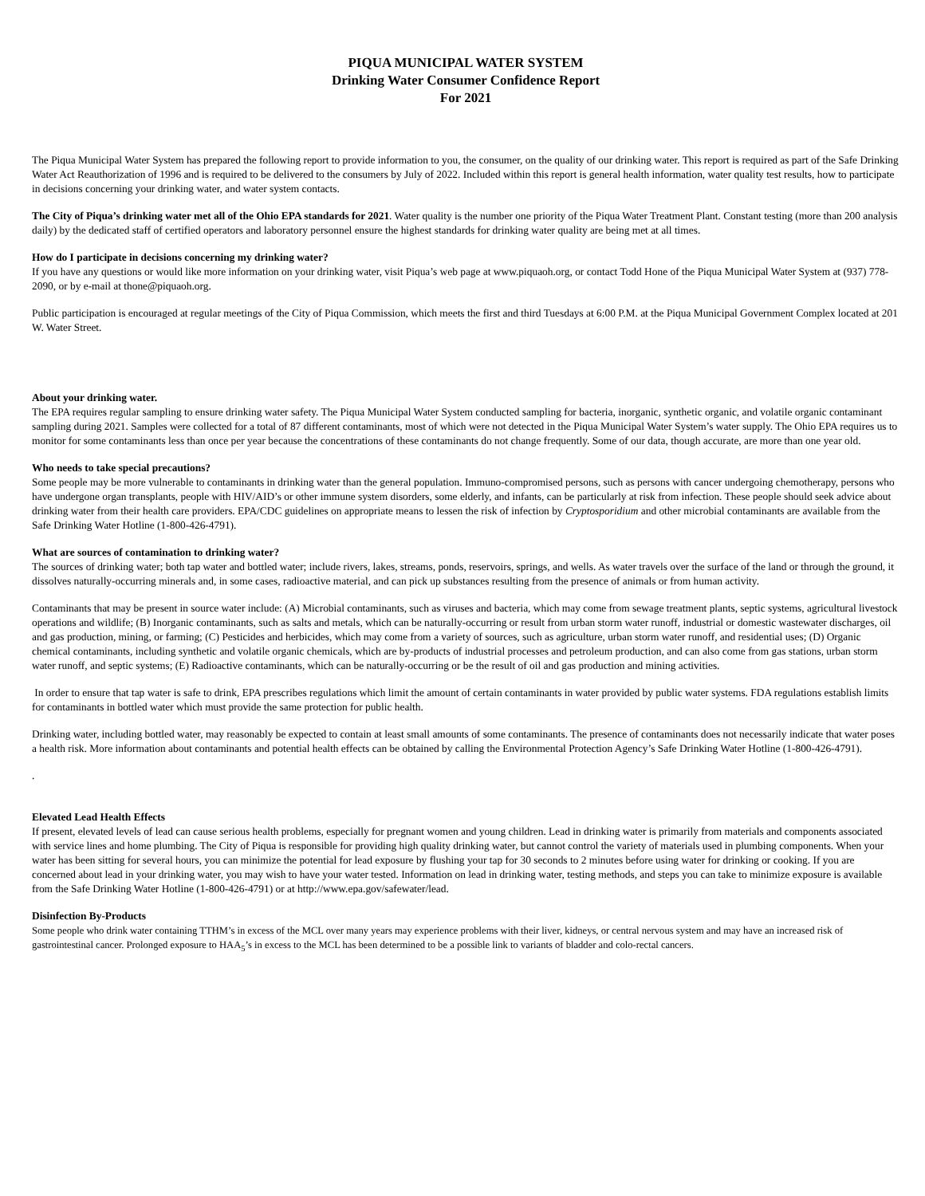PIQUA MUNICIPAL WATER SYSTEM
Drinking Water Consumer Confidence Report
For 2021
The Piqua Municipal Water System has prepared the following report to provide information to you, the consumer, on the quality of our drinking water. This report is required as part of the Safe Drinking Water Act Reauthorization of 1996 and is required to be delivered to the consumers by July of 2022. Included within this report is general health information, water quality test results, how to participate in decisions concerning your drinking water, and water system contacts.
The City of Piqua’s drinking water met all of the Ohio EPA standards for 2021. Water quality is the number one priority of the Piqua Water Treatment Plant. Constant testing (more than 200 analysis daily) by the dedicated staff of certified operators and laboratory personnel ensure the highest standards for drinking water quality are being met at all times.
How do I participate in decisions concerning my drinking water?
If you have any questions or would like more information on your drinking water, visit Piqua’s web page at www.piquaoh.org, or contact Todd Hone of the Piqua Municipal Water System at (937) 778-2090, or by e-mail at thone@piquaoh.org.
Public participation is encouraged at regular meetings of the City of Piqua Commission, which meets the first and third Tuesdays at 6:00 P.M. at the Piqua Municipal Government Complex located at 201 W. Water Street.
About your drinking water.
The EPA requires regular sampling to ensure drinking water safety. The Piqua Municipal Water System conducted sampling for bacteria, inorganic, synthetic organic, and volatile organic contaminant sampling during 2021. Samples were collected for a total of 87 different contaminants, most of which were not detected in the Piqua Municipal Water System’s water supply. The Ohio EPA requires us to monitor for some contaminants less than once per year because the concentrations of these contaminants do not change frequently. Some of our data, though accurate, are more than one year old.
Who needs to take special precautions?
Some people may be more vulnerable to contaminants in drinking water than the general population. Immuno-compromised persons, such as persons with cancer undergoing chemotherapy, persons who have undergone organ transplants, people with HIV/AID’s or other immune system disorders, some elderly, and infants, can be particularly at risk from infection. These people should seek advice about drinking water from their health care providers. EPA/CDC guidelines on appropriate means to lessen the risk of infection by Cryptosporidium and other microbial contaminants are available from the Safe Drinking Water Hotline (1-800-426-4791).
What are sources of contamination to drinking water?
The sources of drinking water; both tap water and bottled water; include rivers, lakes, streams, ponds, reservoirs, springs, and wells. As water travels over the surface of the land or through the ground, it dissolves naturally-occurring minerals and, in some cases, radioactive material, and can pick up substances resulting from the presence of animals or from human activity.
Contaminants that may be present in source water include: (A) Microbial contaminants, such as viruses and bacteria, which may come from sewage treatment plants, septic systems, agricultural livestock operations and wildlife; (B) Inorganic contaminants, such as salts and metals, which can be naturally-occurring or result from urban storm water runoff, industrial or domestic wastewater discharges, oil and gas production, mining, or farming; (C) Pesticides and herbicides, which may come from a variety of sources, such as agriculture, urban storm water runoff, and residential uses; (D) Organic chemical contaminants, including synthetic and volatile organic chemicals, which are by-products of industrial processes and petroleum production, and can also come from gas stations, urban storm water runoff, and septic systems; (E) Radioactive contaminants, which can be naturally-occurring or be the result of oil and gas production and mining activities.
In order to ensure that tap water is safe to drink, EPA prescribes regulations which limit the amount of certain contaminants in water provided by public water systems. FDA regulations establish limits for contaminants in bottled water which must provide the same protection for public health.
Drinking water, including bottled water, may reasonably be expected to contain at least small amounts of some contaminants. The presence of contaminants does not necessarily indicate that water poses a health risk. More information about contaminants and potential health effects can be obtained by calling the Environmental Protection Agency’s Safe Drinking Water Hotline (1-800-426-4791).
.
Elevated Lead Health Effects
If present, elevated levels of lead can cause serious health problems, especially for pregnant women and young children. Lead in drinking water is primarily from materials and components associated with service lines and home plumbing. The City of Piqua is responsible for providing high quality drinking water, but cannot control the variety of materials used in plumbing components. When your water has been sitting for several hours, you can minimize the potential for lead exposure by flushing your tap for 30 seconds to 2 minutes before using water for drinking or cooking. If you are concerned about lead in your drinking water, you may wish to have your water tested. Information on lead in drinking water, testing methods, and steps you can take to minimize exposure is available from the Safe Drinking Water Hotline (1-800-426-4791) or at http://www.epa.gov/safewater/lead.
Disinfection By-Products
Some people who drink water containing TTHM’s in excess of the MCL over many years may experience problems with their liver, kidneys, or central nervous system and may have an increased risk of gastrointestinal cancer. Prolonged exposure to HAA<sub>5</sub>’s in excess to the MCL has been determined to be a possible link to variants of bladder and colo-rectal cancers.